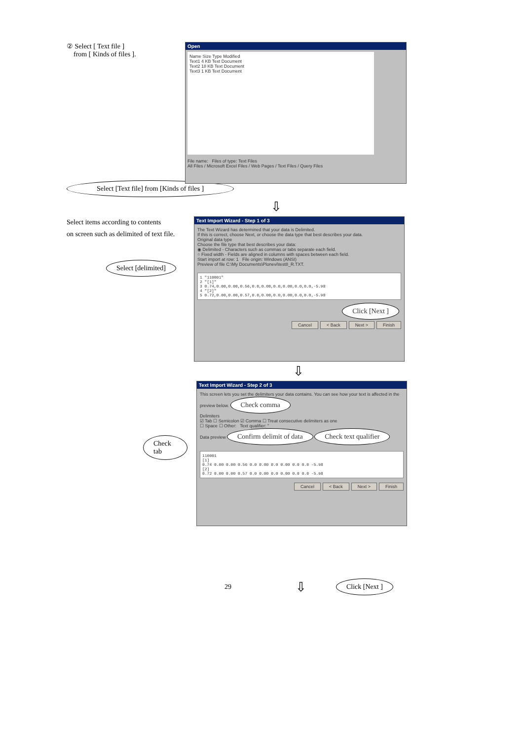② Select [ Text file ]
from [ Kinds of files ].
Open
Name Size Type Modified
Text1 4 KB Text Document
Text2 18 KB Text Document
Text3 1 KB Text Document
File name: Files of type: Text Files
All Files / Microsoft Excel Files / Web Pages / Text Files / Query Files
Select [Text file] from [Kinds of files ]
⇩
Select items according to contents
on screen such as delimited of text file.
Select [delimited]
Text Import Wizard - Step 1 of 3
The Text Wizard has determined that your data is Delimited.
If this is correct, choose Next, or choose the data type that best describes your data.
Original data type
Choose the file type that best describes your data:
◉ Delimited - Characters such as commas or tabs separate each field.
○ Fixed width - Fields are aligned in columns with spaces between each field.
Start import at row: 1 File origin: Windows (ANSI)
Preview of file C:\My Documents\Plonevi\test8_R.TXT.
1 "110001"
2 "[1]"
3 0.74,0.00,0.00,0.56,0.0,0.00,0.0,0.00,0.0,0.0,-5.98
4 "[2]"
5 0.72,0.00,0.00,0.57,0.0,0.00,0.0,0.00,0.0,0.0,-5.98
Click [Next ]
Cancel < Back Next > Finish
⇩
Check tab
Text Import Wizard - Step 2 of 3
This screen lets you set the delimiters your data contains. You can see how your text is affected in the preview below. Check comma
Delimiters
☑ Tab ☐ Semicolon ☑ Comma ☐ Treat consecutive delimiters as one
☐ Space ☐ Other: Text qualifier: "
Data preview Confirm delimit of data Check text qualifier
110001
[1]
0.74 0.00 0.00 0.56 0.0 0.00 0.0 0.00 0.0 0.0 -5.98
[2]
0.72 0.00 0.00 0.57 0.0 0.00 0.0 0.00 0.0 0.0 -5.98
Cancel < Back Next > Finish
29
⇩
Click [Next ]